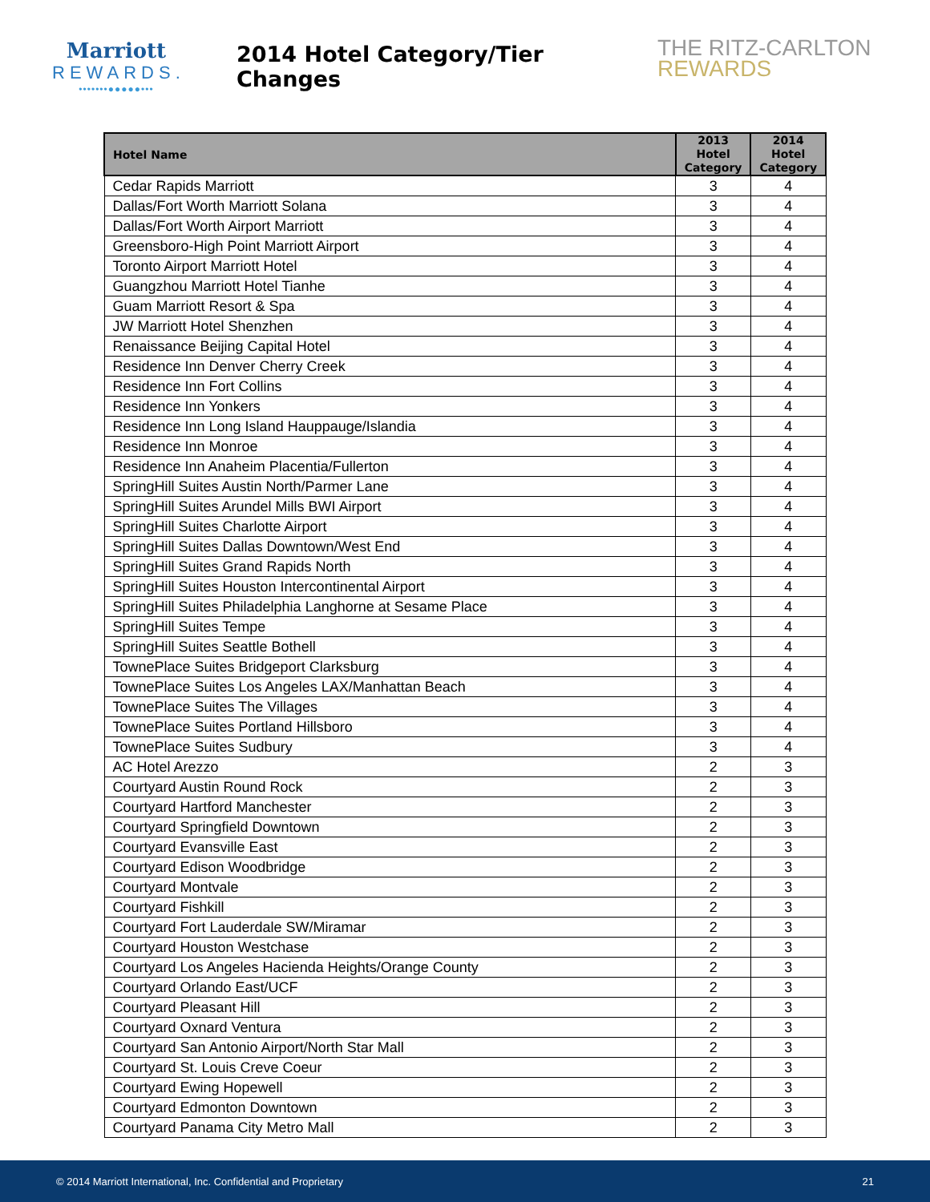Marriott
REWARDS.
•••••••●●●●●•••
2014 Hotel Category/Tier Changes
THE RITZ-CARLTON
REWARDS
| Hotel Name | 2013 Hotel Category | 2014 Hotel Category |
| --- | --- | --- |
| Cedar Rapids Marriott | 3 | 4 |
| Dallas/Fort Worth Marriott Solana | 3 | 4 |
| Dallas/Fort Worth Airport Marriott | 3 | 4 |
| Greensboro-High Point Marriott Airport | 3 | 4 |
| Toronto Airport Marriott Hotel | 3 | 4 |
| Guangzhou Marriott Hotel Tianhe | 3 | 4 |
| Guam Marriott Resort & Spa | 3 | 4 |
| JW Marriott Hotel Shenzhen | 3 | 4 |
| Renaissance Beijing Capital Hotel | 3 | 4 |
| Residence Inn Denver Cherry Creek | 3 | 4 |
| Residence Inn Fort Collins | 3 | 4 |
| Residence Inn Yonkers | 3 | 4 |
| Residence Inn Long Island Hauppauge/Islandia | 3 | 4 |
| Residence Inn Monroe | 3 | 4 |
| Residence Inn Anaheim Placentia/Fullerton | 3 | 4 |
| SpringHill Suites Austin North/Parmer Lane | 3 | 4 |
| SpringHill Suites Arundel Mills BWI Airport | 3 | 4 |
| SpringHill Suites Charlotte Airport | 3 | 4 |
| SpringHill Suites Dallas Downtown/West End | 3 | 4 |
| SpringHill Suites Grand Rapids North | 3 | 4 |
| SpringHill Suites Houston Intercontinental Airport | 3 | 4 |
| SpringHill Suites Philadelphia Langhorne at Sesame Place | 3 | 4 |
| SpringHill Suites Tempe | 3 | 4 |
| SpringHill Suites Seattle Bothell | 3 | 4 |
| TownePlace Suites Bridgeport Clarksburg | 3 | 4 |
| TownePlace Suites Los Angeles LAX/Manhattan Beach | 3 | 4 |
| TownePlace Suites The Villages | 3 | 4 |
| TownePlace Suites Portland Hillsboro | 3 | 4 |
| TownePlace Suites Sudbury | 3 | 4 |
| AC Hotel Arezzo | 2 | 3 |
| Courtyard Austin Round Rock | 2 | 3 |
| Courtyard Hartford Manchester | 2 | 3 |
| Courtyard Springfield Downtown | 2 | 3 |
| Courtyard Evansville East | 2 | 3 |
| Courtyard Edison Woodbridge | 2 | 3 |
| Courtyard Montvale | 2 | 3 |
| Courtyard Fishkill | 2 | 3 |
| Courtyard Fort Lauderdale SW/Miramar | 2 | 3 |
| Courtyard Houston Westchase | 2 | 3 |
| Courtyard Los Angeles Hacienda Heights/Orange County | 2 | 3 |
| Courtyard Orlando East/UCF | 2 | 3 |
| Courtyard Pleasant Hill | 2 | 3 |
| Courtyard Oxnard Ventura | 2 | 3 |
| Courtyard San Antonio Airport/North Star Mall | 2 | 3 |
| Courtyard St. Louis Creve Coeur | 2 | 3 |
| Courtyard Ewing Hopewell | 2 | 3 |
| Courtyard Edmonton Downtown | 2 | 3 |
| Courtyard Panama City Metro Mall | 2 | 3 |
© 2014 Marriott International, Inc. Confidential and Proprietary 21